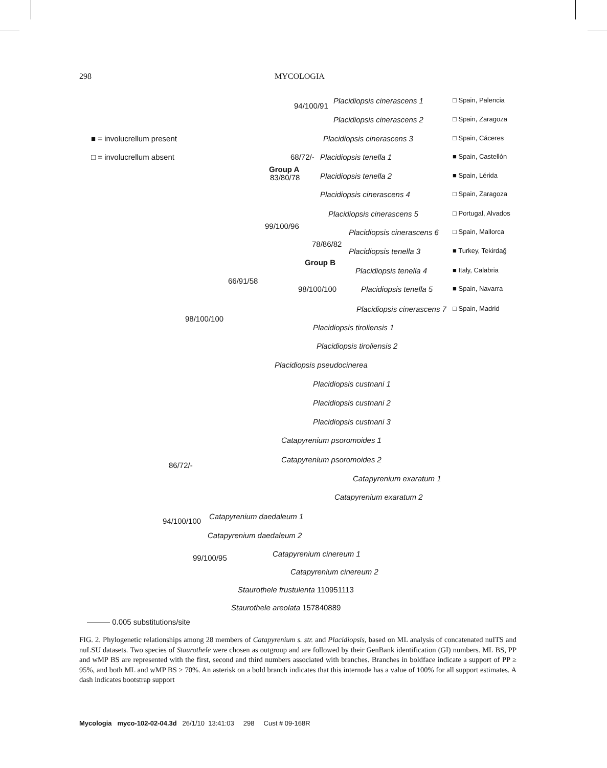298 MYCOLOGIA
■ = involucrellum present
□ = involucrellum absent
94/100/91
Placidiopsis cinerascens 1 □ Spain, Palencia
Placidiopsis cinerascens 2 □ Spain, Zaragoza
Placidiopsis cinerascens 3 □ Spain, Cáceres
68/72/- Placidiopsis tenella 1 ■ Spain, Castellón
Group A
83/80/78 Placidiopsis tenella 2 ■ Spain, Lérida
Placidiopsis cinerascens 4 □ Spain, Zaragoza
Placidiopsis cinerascens 5 □ Portugal, Alvados
99/100/96
Placidiopsis cinerascens 6 □ Spain, Mallorca
78/86/82
Placidiopsis tenella 3 ■ Turkey, Tekirdağ
Group B
Placidiopsis tenella 4 ■ Italy, Calabria
66/91/58
98/100/100 Placidiopsis tenella 5 ■ Spain, Navarra
Placidiopsis cinerascens 7 □ Spain, Madrid
98/100/100
Placidiopsis tiroliensis 1
Placidiopsis tiroliensis 2
Placidiopsis pseudocinerea
Placidiopsis custnani 1
Placidiopsis custnani 2
Placidiopsis custnani 3
Catapyrenium psoromoides 1
Catapyrenium psoromoides 2
86/72/-
Catapyrenium exaratum 1
Catapyrenium exaratum 2
Catapyrenium daedaleum 1
94/100/100
Catapyrenium daedaleum 2
Catapyrenium cinereum 1
99/100/95
Catapyrenium cinereum 2
Staurothele frustulenta 110951113
Staurothele areolata 157840889
——— 0.005 substitutions/site
FIG. 2. Phylogenetic relationships among 28 members of Catapyrenium s. str. and Placidiopsis, based on ML analysis of concatenated nuITS and nuLSU datasets. Two species of Staurothele were chosen as outgroup and are followed by their GenBank identification (GI) numbers. ML BS, PP and wMP BS are represented with the first, second and third numbers associated with branches. Branches in boldface indicate a support of PP ≥ 95%, and both ML and wMP BS ≥ 70%. An asterisk on a bold branch indicates that this internode has a value of 100% for all support estimates. A dash indicates bootstrap support
Mycologia myco-102-02-04.3d 26/1/10 13:41:03 298 Cust # 09-168R